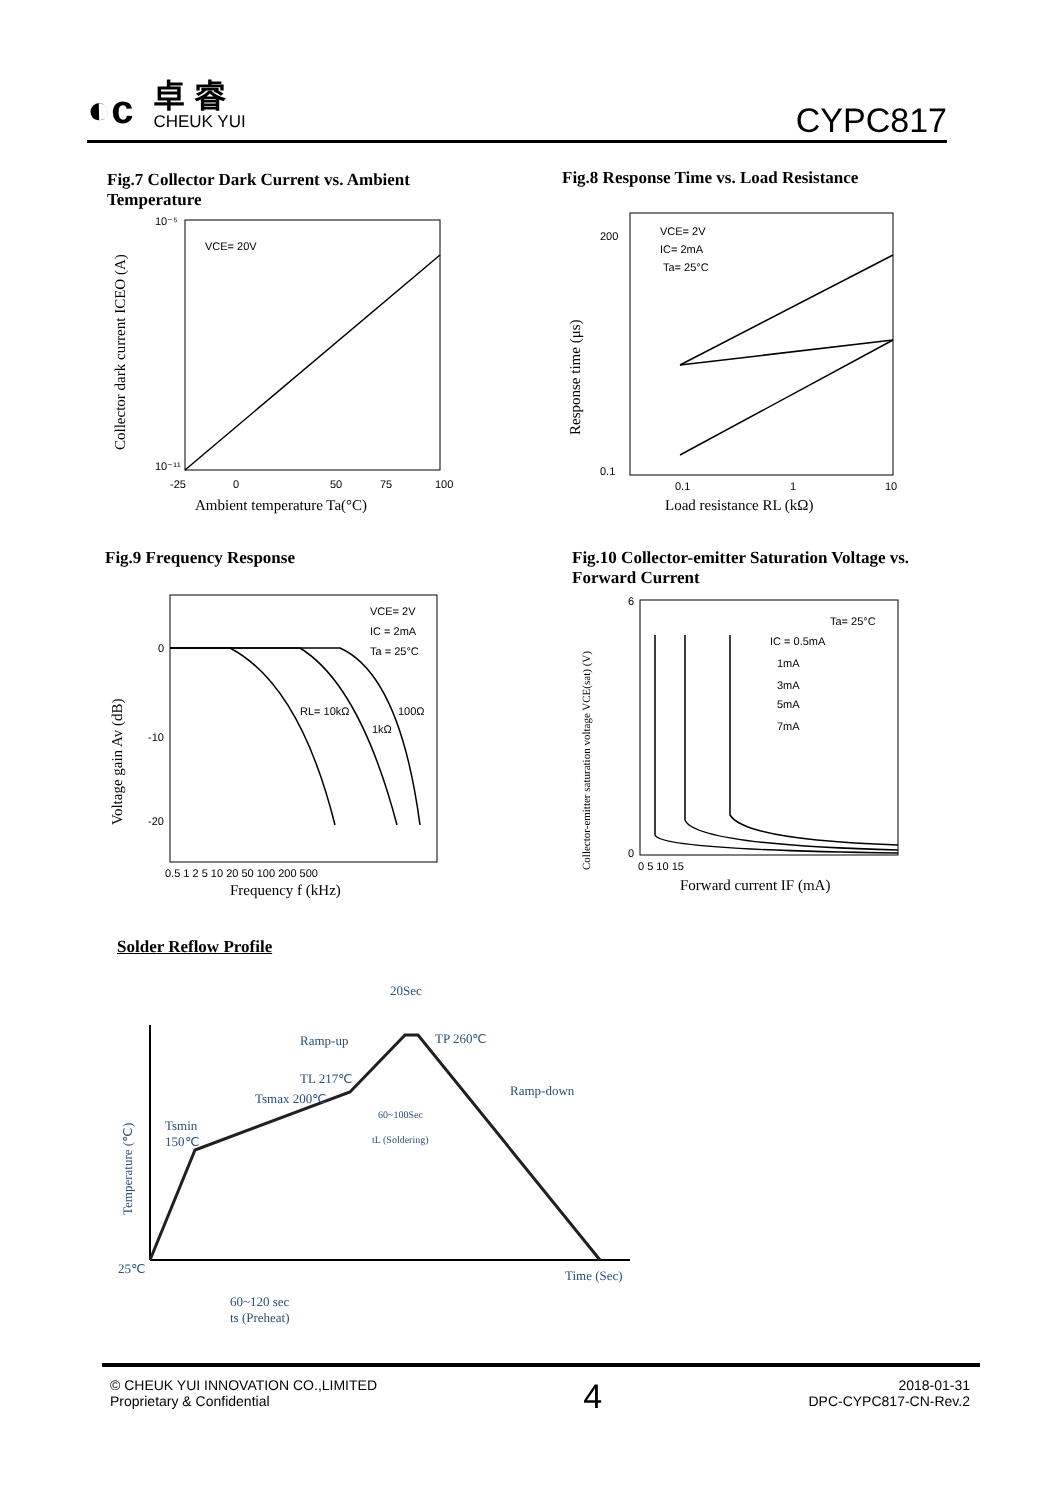◐c
卓 睿
CHEUK YUI
CYPC817
Fig.7 Collector Dark Current vs. Ambient Temperature
VCE= 20V
10⁻⁵
10⁻¹¹
-25
0
50
75
100
Ambient temperature Ta(°C)
Collector dark current ICEO (A)
Fig.8 Response Time vs. Load Resistance
VCE= 2V
IC= 2mA
Ta= 25°C
200
0.1
0.1
1
10
Load resistance RL (kΩ)
Response time (μs)
Fig.9 Frequency Response
VCE= 2V
IC = 2mA
Ta = 25°C
RL= 10kΩ
1kΩ
100Ω
0
-10
-20
0.5 1 2 5 10 20 50 100 200 500
Frequency f (kHz)
Voltage gain Av (dB)
Fig.10 Collector-emitter Saturation Voltage vs. Forward Current
Ta= 25°C
IC = 0.5mA
1mA
3mA
5mA
7mA
6
0
0 5 10 15
Forward current IF (mA)
Collector-emitter saturation voltage VCE(sat) (V)
Solder Reflow Profile
20Sec
Ramp-up
TP 260℃
TL 217℃
Tsmax 200℃
Ramp-down
60~100Sec
tL (Soldering)
Tsmin
150℃
25℃
Time (Sec)
60~120 sec
ts (Preheat)
Temperature (℃)
© CHEUK YUI INNOVATION CO.,LIMITED
Proprietary & Confidential
4
2018-01-31
DPC-CYPC817-CN-Rev.2